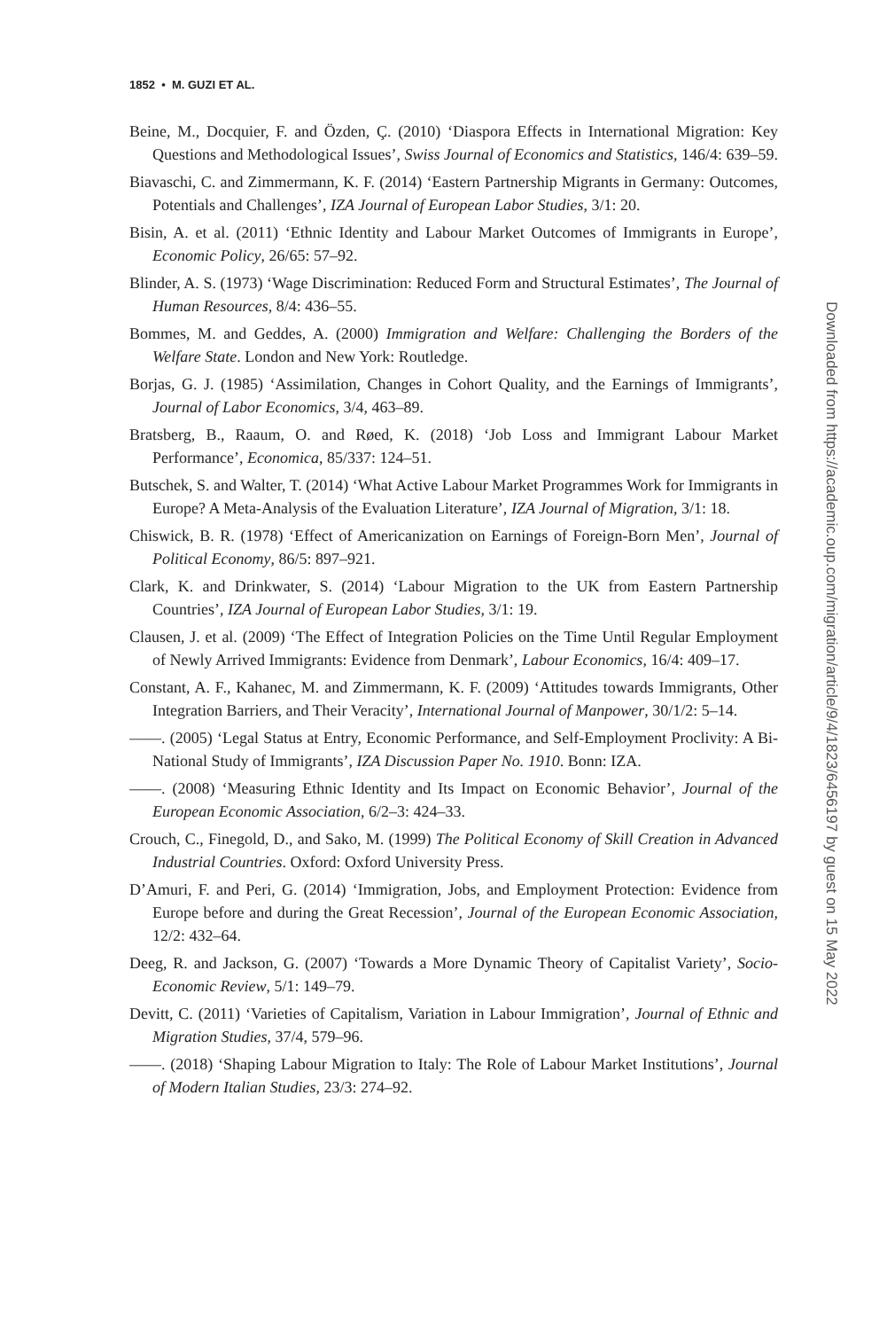1852 • M. GUZI ET AL.
Beine, M., Docquier, F. and Özden, Ç. (2010) ‘Diaspora Effects in International Migration: Key Questions and Methodological Issues’, Swiss Journal of Economics and Statistics, 146/4: 639–59.
Biavaschi, C. and Zimmermann, K. F. (2014) ‘Eastern Partnership Migrants in Germany: Outcomes, Potentials and Challenges’, IZA Journal of European Labor Studies, 3/1: 20.
Bisin, A. et al. (2011) ‘Ethnic Identity and Labour Market Outcomes of Immigrants in Europe’, Economic Policy, 26/65: 57–92.
Blinder, A. S. (1973) ‘Wage Discrimination: Reduced Form and Structural Estimates’, The Journal of Human Resources, 8/4: 436–55.
Bommes, M. and Geddes, A. (2000) Immigration and Welfare: Challenging the Borders of the Welfare State. London and New York: Routledge.
Borjas, G. J. (1985) ‘Assimilation, Changes in Cohort Quality, and the Earnings of Immigrants’, Journal of Labor Economics, 3/4, 463–89.
Bratsberg, B., Raaum, O. and Røed, K. (2018) ‘Job Loss and Immigrant Labour Market Performance’, Economica, 85/337: 124–51.
Butschek, S. and Walter, T. (2014) ‘What Active Labour Market Programmes Work for Immigrants in Europe? A Meta-Analysis of the Evaluation Literature’, IZA Journal of Migration, 3/1: 18.
Chiswick, B. R. (1978) ‘Effect of Americanization on Earnings of Foreign-Born Men’, Journal of Political Economy, 86/5: 897–921.
Clark, K. and Drinkwater, S. (2014) ‘Labour Migration to the UK from Eastern Partnership Countries’, IZA Journal of European Labor Studies, 3/1: 19.
Clausen, J. et al. (2009) ‘The Effect of Integration Policies on the Time Until Regular Employment of Newly Arrived Immigrants: Evidence from Denmark’, Labour Economics, 16/4: 409–17.
Constant, A. F., Kahanec, M. and Zimmermann, K. F. (2009) ‘Attitudes towards Immigrants, Other Integration Barriers, and Their Veracity’, International Journal of Manpower, 30/1/2: 5–14.
——. (2005) ‘Legal Status at Entry, Economic Performance, and Self-Employment Proclivity: A Bi-National Study of Immigrants’, IZA Discussion Paper No. 1910. Bonn: IZA.
——. (2008) ‘Measuring Ethnic Identity and Its Impact on Economic Behavior’, Journal of the European Economic Association, 6/2–3: 424–33.
Crouch, C., Finegold, D., and Sako, M. (1999) The Political Economy of Skill Creation in Advanced Industrial Countries. Oxford: Oxford University Press.
D’Amuri, F. and Peri, G. (2014) ‘Immigration, Jobs, and Employment Protection: Evidence from Europe before and during the Great Recession’, Journal of the European Economic Association, 12/2: 432–64.
Deeg, R. and Jackson, G. (2007) ‘Towards a More Dynamic Theory of Capitalist Variety’, Socio-Economic Review, 5/1: 149–79.
Devitt, C. (2011) ‘Varieties of Capitalism, Variation in Labour Immigration’, Journal of Ethnic and Migration Studies, 37/4, 579–96.
——. (2018) ‘Shaping Labour Migration to Italy: The Role of Labour Market Institutions’, Journal of Modern Italian Studies, 23/3: 274–92.
Downloaded from https://academic.oup.com/migration/article/9/4/1823/6456197 by guest on 15 May 2022